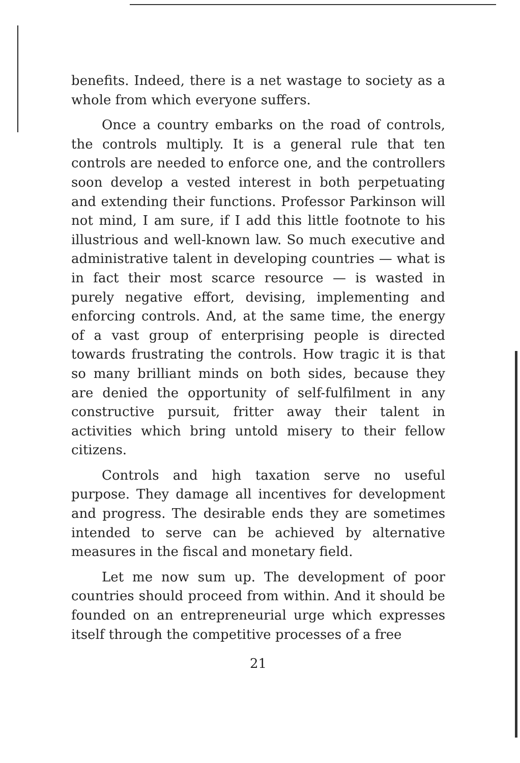benefits. Indeed, there is a net wastage to society as a whole from which everyone suffers.
Once a country embarks on the road of controls, the controls multiply. It is a general rule that ten controls are needed to enforce one, and the controllers soon develop a vested interest in both perpetuating and extending their functions. Professor Parkinson will not mind, I am sure, if I add this little footnote to his illustrious and well-known law. So much executive and administrative talent in developing countries — what is in fact their most scarce resource — is wasted in purely negative effort, devising, implementing and enforcing controls. And, at the same time, the energy of a vast group of enterprising people is directed towards frustrating the controls. How tragic it is that so many brilliant minds on both sides, because they are denied the opportunity of self-fulfilment in any constructive pursuit, fritter away their talent in activities which bring untold misery to their fellow citizens.
Controls and high taxation serve no useful purpose. They damage all incentives for development and progress. The desirable ends they are sometimes intended to serve can be achieved by alternative measures in the fiscal and monetary field.
Let me now sum up. The development of poor countries should proceed from within. And it should be founded on an entrepreneurial urge which expresses itself through the competitive processes of a free
21